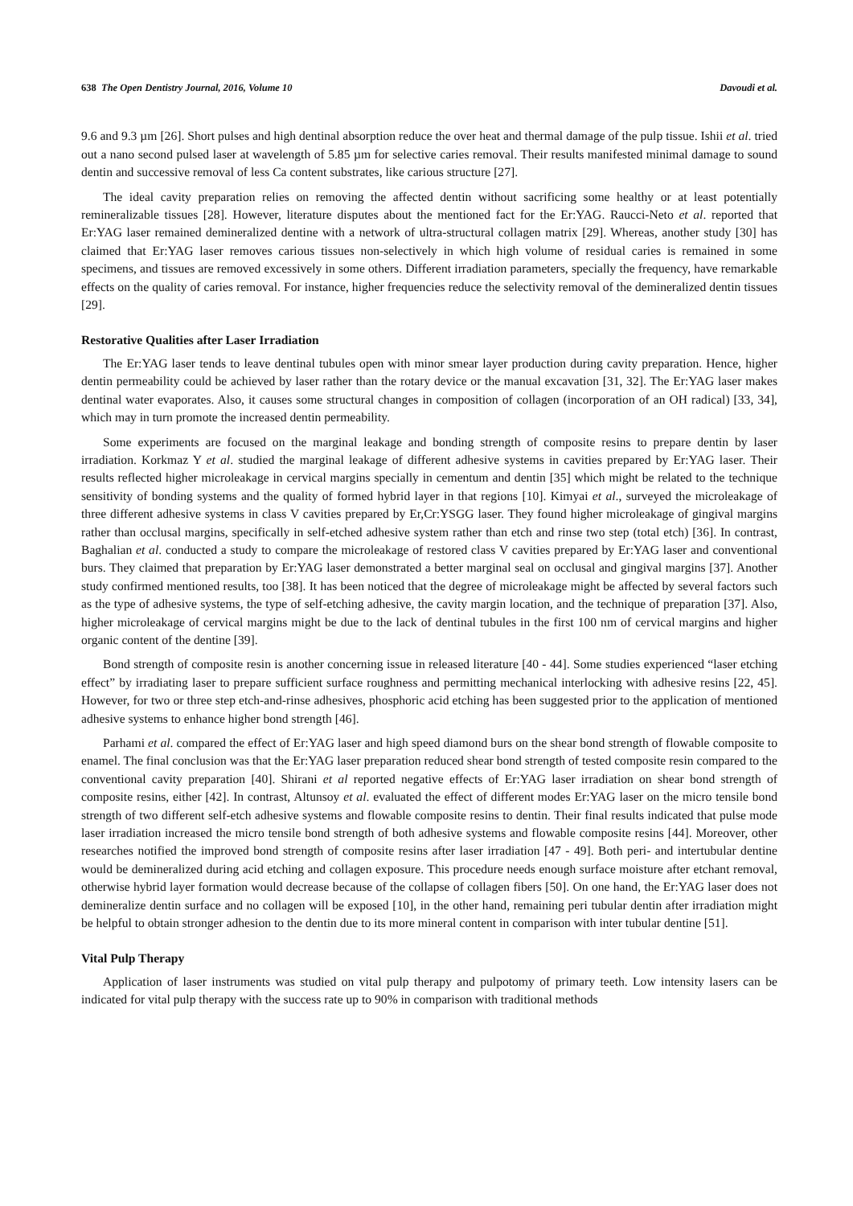638 The Open Dentistry Journal, 2016, Volume 10 Davoudi et al.
9.6 and 9.3 µm [26]. Short pulses and high dentinal absorption reduce the over heat and thermal damage of the pulp tissue. Ishii et al. tried out a nano second pulsed laser at wavelength of 5.85 µm for selective caries removal. Their results manifested minimal damage to sound dentin and successive removal of less Ca content substrates, like carious structure [27].
The ideal cavity preparation relies on removing the affected dentin without sacrificing some healthy or at least potentially remineralizable tissues [28]. However, literature disputes about the mentioned fact for the Er:YAG. Raucci-Neto et al. reported that Er:YAG laser remained demineralized dentine with a network of ultra-structural collagen matrix [29]. Whereas, another study [30] has claimed that Er:YAG laser removes carious tissues non-selectively in which high volume of residual caries is remained in some specimens, and tissues are removed excessively in some others. Different irradiation parameters, specially the frequency, have remarkable effects on the quality of caries removal. For instance, higher frequencies reduce the selectivity removal of the demineralized dentin tissues [29].
Restorative Qualities after Laser Irradiation
The Er:YAG laser tends to leave dentinal tubules open with minor smear layer production during cavity preparation. Hence, higher dentin permeability could be achieved by laser rather than the rotary device or the manual excavation [31, 32]. The Er:YAG laser makes dentinal water evaporates. Also, it causes some structural changes in composition of collagen (incorporation of an OH radical) [33, 34], which may in turn promote the increased dentin permeability.
Some experiments are focused on the marginal leakage and bonding strength of composite resins to prepare dentin by laser irradiation. Korkmaz Y et al. studied the marginal leakage of different adhesive systems in cavities prepared by Er:YAG laser. Their results reflected higher microleakage in cervical margins specially in cementum and dentin [35] which might be related to the technique sensitivity of bonding systems and the quality of formed hybrid layer in that regions [10]. Kimyai et al., surveyed the microleakage of three different adhesive systems in class V cavities prepared by Er,Cr:YSGG laser. They found higher microleakage of gingival margins rather than occlusal margins, specifically in self-etched adhesive system rather than etch and rinse two step (total etch) [36]. In contrast, Baghalian et al. conducted a study to compare the microleakage of restored class V cavities prepared by Er:YAG laser and conventional burs. They claimed that preparation by Er:YAG laser demonstrated a better marginal seal on occlusal and gingival margins [37]. Another study confirmed mentioned results, too [38]. It has been noticed that the degree of microleakage might be affected by several factors such as the type of adhesive systems, the type of self-etching adhesive, the cavity margin location, and the technique of preparation [37]. Also, higher microleakage of cervical margins might be due to the lack of dentinal tubules in the first 100 nm of cervical margins and higher organic content of the dentine [39].
Bond strength of composite resin is another concerning issue in released literature [40 - 44]. Some studies experienced “laser etching effect” by irradiating laser to prepare sufficient surface roughness and permitting mechanical interlocking with adhesive resins [22, 45]. However, for two or three step etch-and-rinse adhesives, phosphoric acid etching has been suggested prior to the application of mentioned adhesive systems to enhance higher bond strength [46].
Parhami et al. compared the effect of Er:YAG laser and high speed diamond burs on the shear bond strength of flowable composite to enamel. The final conclusion was that the Er:YAG laser preparation reduced shear bond strength of tested composite resin compared to the conventional cavity preparation [40]. Shirani et al reported negative effects of Er:YAG laser irradiation on shear bond strength of composite resins, either [42]. In contrast, Altunsoy et al. evaluated the effect of different modes Er:YAG laser on the micro tensile bond strength of two different self-etch adhesive systems and flowable composite resins to dentin. Their final results indicated that pulse mode laser irradiation increased the micro tensile bond strength of both adhesive systems and flowable composite resins [44]. Moreover, other researches notified the improved bond strength of composite resins after laser irradiation [47 - 49]. Both peri- and intertubular dentine would be demineralized during acid etching and collagen exposure. This procedure needs enough surface moisture after etchant removal, otherwise hybrid layer formation would decrease because of the collapse of collagen fibers [50]. On one hand, the Er:YAG laser does not demineralize dentin surface and no collagen will be exposed [10], in the other hand, remaining peri tubular dentin after irradiation might be helpful to obtain stronger adhesion to the dentin due to its more mineral content in comparison with inter tubular dentine [51].
Vital Pulp Therapy
Application of laser instruments was studied on vital pulp therapy and pulpotomy of primary teeth. Low intensity lasers can be indicated for vital pulp therapy with the success rate up to 90% in comparison with traditional methods